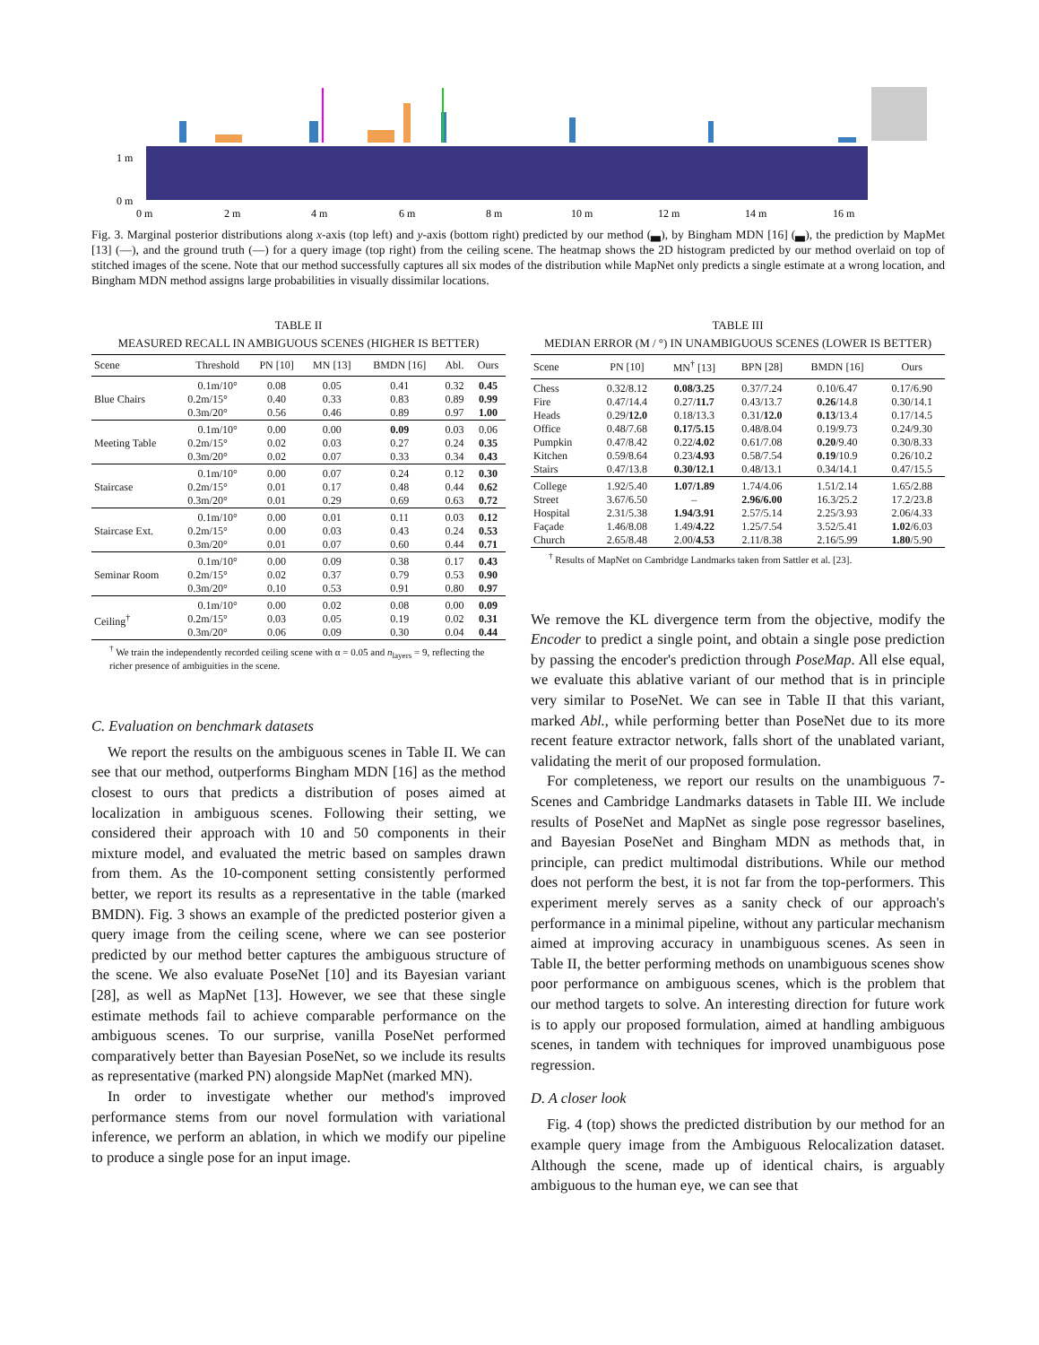1 m
0 m
0 m
2 m
4 m
6 m
8 m
10 m
12 m
14 m
16 m
Fig. 3. Marginal posterior distributions along x-axis (top left) and y-axis (bottom right) predicted by our method (▃), by Bingham MDN [16] (▃), the prediction by MapMet [13] (—), and the ground truth (—) for a query image (top right) from the ceiling scene. The heatmap shows the 2D histogram predicted by our method overlaid on top of stitched images of the scene. Note that our method successfully captures all six modes of the distribution while MapNet only predicts a single estimate at a wrong location, and Bingham MDN method assigns large probabilities in visually dissimilar locations.
TABLE II
MEASURED RECALL IN AMBIGUOUS SCENES (HIGHER IS BETTER)
| Scene | Threshold | PN [10] | MN [13] | BMDN [16] | Abl. | Ours |
| --- | --- | --- | --- | --- | --- | --- |
| Blue Chairs | 0.1m/10° | 0.08 | 0.05 | 0.41 | 0.32 | 0.45 |
| | 0.2m/15° | 0.40 | 0.33 | 0.83 | 0.89 | 0.99 |
| | 0.3m/20° | 0.56 | 0.46 | 0.89 | 0.97 | 1.00 |
| Meeting Table | 0.1m/10° | 0.00 | 0.00 | 0.09 | 0.03 | 0.06 |
| | 0.2m/15° | 0.02 | 0.03 | 0.27 | 0.24 | 0.35 |
| | 0.3m/20° | 0.02 | 0.07 | 0.33 | 0.34 | 0.43 |
| Staircase | 0.1m/10° | 0.00 | 0.07 | 0.24 | 0.12 | 0.30 |
| | 0.2m/15° | 0.01 | 0.17 | 0.48 | 0.44 | 0.62 |
| | 0.3m/20° | 0.01 | 0.29 | 0.69 | 0.63 | 0.72 |
| Staircase Ext. | 0.1m/10° | 0.00 | 0.01 | 0.11 | 0.03 | 0.12 |
| | 0.2m/15° | 0.00 | 0.03 | 0.43 | 0.24 | 0.53 |
| | 0.3m/20° | 0.01 | 0.07 | 0.60 | 0.44 | 0.71 |
| Seminar Room | 0.1m/10° | 0.00 | 0.09 | 0.38 | 0.17 | 0.43 |
| | 0.2m/15° | 0.02 | 0.37 | 0.79 | 0.53 | 0.90 |
| | 0.3m/20° | 0.10 | 0.53 | 0.91 | 0.80 | 0.97 |
| Ceiling<sup>†</sup> | 0.1m/10° | 0.00 | 0.02 | 0.08 | 0.00 | 0.09 |
| | 0.2m/15° | 0.03 | 0.05 | 0.19 | 0.02 | 0.31 |
| | 0.3m/20° | 0.06 | 0.09 | 0.30 | 0.04 | 0.44 |
<sup>†</sup> We train the independently recorded ceiling scene with α = 0.05 and n<sub>layers</sub> = 9, reflecting the richer presence of ambiguities in the scene.
C. Evaluation on benchmark datasets
We report the results on the ambiguous scenes in Table II. We can see that our method, outperforms Bingham MDN [16] as the method closest to ours that predicts a distribution of poses aimed at localization in ambiguous scenes. Following their setting, we considered their approach with 10 and 50 components in their mixture model, and evaluated the metric based on samples drawn from them. As the 10-component setting consistently performed better, we report its results as a representative in the table (marked BMDN). Fig. 3 shows an example of the predicted posterior given a query image from the ceiling scene, where we can see posterior predicted by our method better captures the ambiguous structure of the scene. We also evaluate PoseNet [10] and its Bayesian variant [28], as well as MapNet [13]. However, we see that these single estimate methods fail to achieve comparable performance on the ambiguous scenes. To our surprise, vanilla PoseNet performed comparatively better than Bayesian PoseNet, so we include its results as representative (marked PN) alongside MapNet (marked MN).
In order to investigate whether our method's improved performance stems from our novel formulation with variational inference, we perform an ablation, in which we modify our pipeline to produce a single pose for an input image.
TABLE III
MEDIAN ERROR (M / °) IN UNAMBIGUOUS SCENES (LOWER IS BETTER)
| Scene | PN [10] | MN<sup>†</sup> [13] | BPN [28] | BMDN [16] | Ours |
| --- | --- | --- | --- | --- | --- |
| Chess | 0.32/8.12 | 0.08/3.25 | 0.37/7.24 | 0.10/6.47 | 0.17/6.90 |
| Fire | 0.47/14.4 | 0.27/ 11.7 | 0.43/13.7 | 0.26 /14.8 | 0.30/14.1 |
| Heads | 0.29/ 12.0 | 0.18/13.3 | 0.31/ 12.0 | 0.13 /13.4 | 0.17/14.5 |
| Office | 0.48/7.68 | 0.17/5.15 | 0.48/8.04 | 0.19/9.73 | 0.24/9.30 |
| Pumpkin | 0.47/8.42 | 0.22/ 4.02 | 0.61/7.08 | 0.20 /9.40 | 0.30/8.33 |
| Kitchen | 0.59/8.64 | 0.23/ 4.93 | 0.58/7.54 | 0.19 /10.9 | 0.26/10.2 |
| Stairs | 0.47/13.8 | 0.30/12.1 | 0.48/13.1 | 0.34/14.1 | 0.47/15.5 |
| College | 1.92/5.40 | 1.07/1.89 | 1.74/4.06 | 1.51/2.14 | 1.65/2.88 |
| Street | 3.67/6.50 | – | 2.96/6.00 | 16.3/25.2 | 17.2/23.8 |
| Hospital | 2.31/5.38 | 1.94/3.91 | 2.57/5.14 | 2.25/3.93 | 2.06/4.33 |
| Façade | 1.46/8.08 | 1.49/ 4.22 | 1.25/7.54 | 3.52/5.41 | 1.02 /6.03 |
| Church | 2.65/8.48 | 2.00/ 4.53 | 2.11/8.38 | 2.16/5.99 | 1.80 /5.90 |
<sup>†</sup> Results of MapNet on Cambridge Landmarks taken from Sattler et al. [23].
We remove the KL divergence term from the objective, modify the Encoder to predict a single point, and obtain a single pose prediction by passing the encoder's prediction through PoseMap. All else equal, we evaluate this ablative variant of our method that is in principle very similar to PoseNet. We can see in Table II that this variant, marked Abl., while performing better than PoseNet due to its more recent feature extractor network, falls short of the unablated variant, validating the merit of our proposed formulation.
For completeness, we report our results on the unambiguous 7-Scenes and Cambridge Landmarks datasets in Table III. We include results of PoseNet and MapNet as single pose regressor baselines, and Bayesian PoseNet and Bingham MDN as methods that, in principle, can predict multimodal distributions. While our method does not perform the best, it is not far from the top-performers. This experiment merely serves as a sanity check of our approach's performance in a minimal pipeline, without any particular mechanism aimed at improving accuracy in unambiguous scenes. As seen in Table II, the better performing methods on unambiguous scenes show poor performance on ambiguous scenes, which is the problem that our method targets to solve. An interesting direction for future work is to apply our proposed formulation, aimed at handling ambiguous scenes, in tandem with techniques for improved unambiguous pose regression.
D. A closer look
Fig. 4 (top) shows the predicted distribution by our method for an example query image from the Ambiguous Relocalization dataset. Although the scene, made up of identical chairs, is arguably ambiguous to the human eye, we can see that